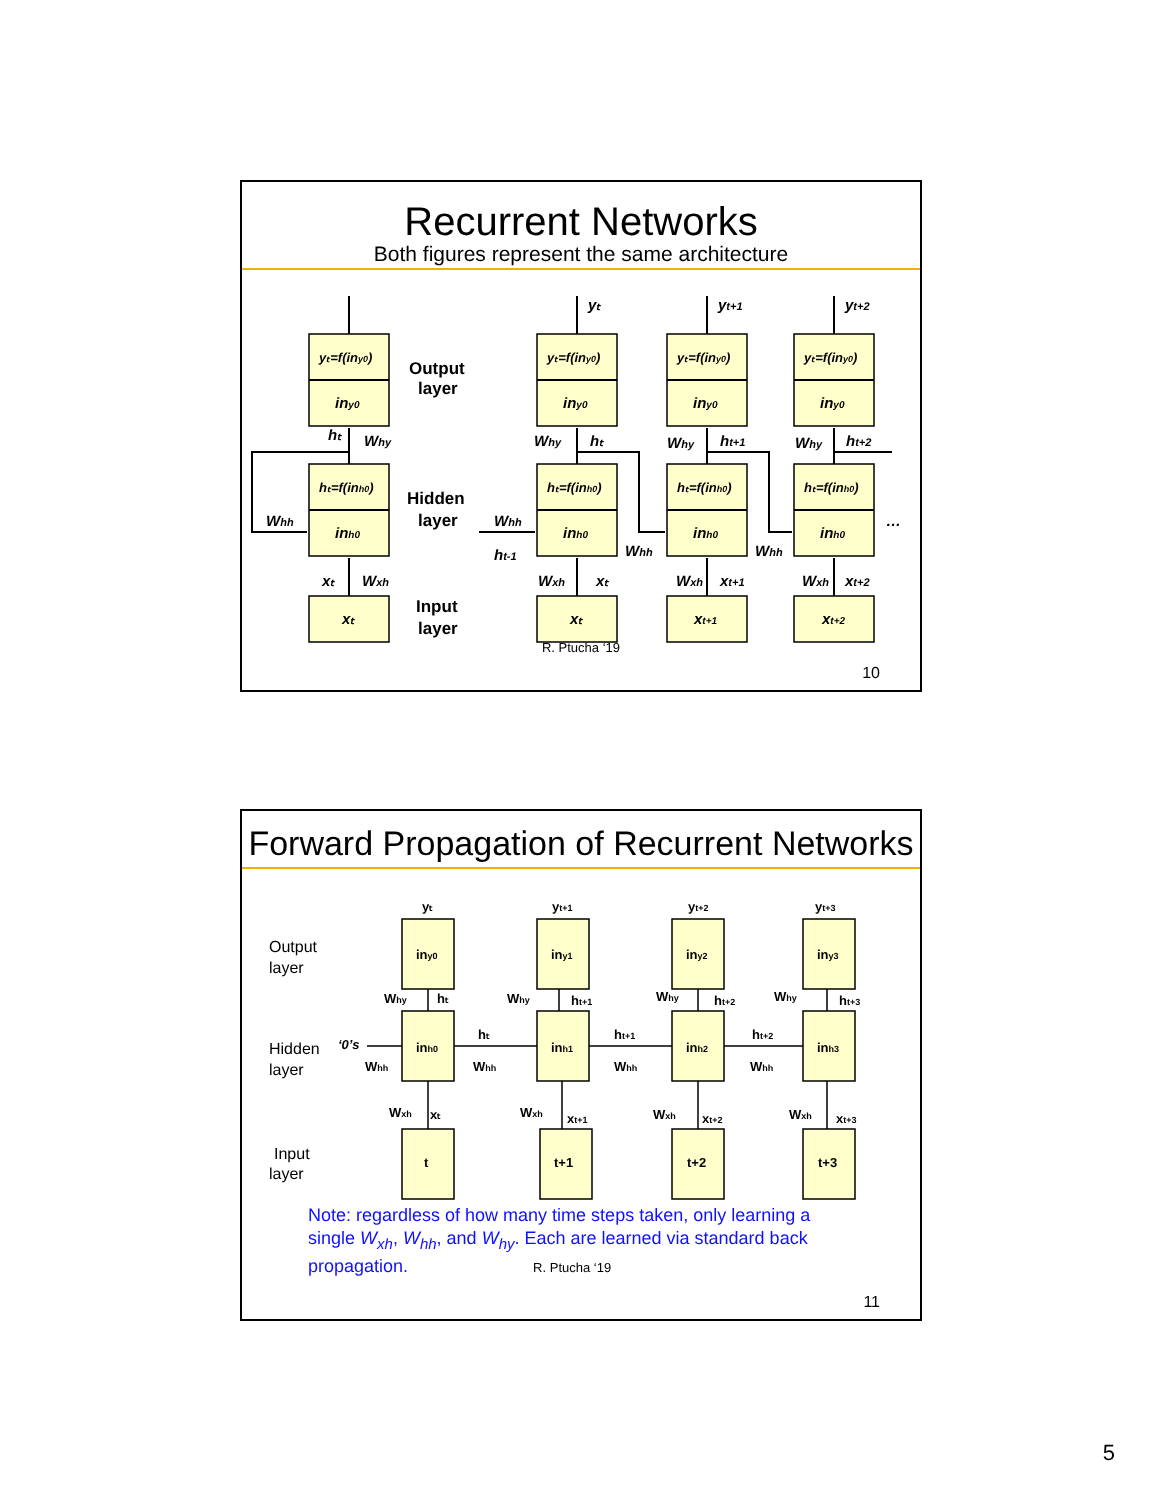Recurrent Networks
Both figures represent the same architecture
yₜ=f(iny0)
yₜ=f(iny0)
yₜ=f(iny0)
yₜ=f(iny0)
hₜ=f(inh0)
hₜ=f(inh0)
hₜ=f(inh0)
hₜ=f(inh0)
iny0
iny0
iny0
iny0
inh0
inh0
inh0
inh0
xₜ
xₜ
xt+1
xt+2
Output
layer
Hidden
layer
Input
layer
yₜ
yt+1
yt+2
hₜ
Why
Why
hₜ
Why
ht+1
Why
ht+2
Whh
Whh
ht-1
Whh
Whh
…
xₜ
Wxh
Wxh
xₜ
Wxh
xt+1
Wxh
xt+2
R. Ptucha ‘19
10
Forward Propagation of Recurrent Networks
Output
layer
Hidden
layer
Input
layer
yₜ
yt+1
yt+2
yt+3
iny0
iny1
iny2
iny3
Why
hₜ
Why
ht+1
Why
ht+2
Why
ht+3
‘0’s
Whh
inh0
inh1
inh2
inh3
hₜ
Whh
ht+1
Whh
ht+2
Whh
Wxh
xₜ
Wxh
xt+1
Wxh
xt+2
Wxh
xt+3
t
t+1
t+2
t+3
Note: regardless of how many time steps taken, only learning a single W<sub>xh</sub>, W<sub>hh</sub>, and W<sub>hy</sub>. Each are learned via standard back propagation. R. Ptucha ‘19
11
5